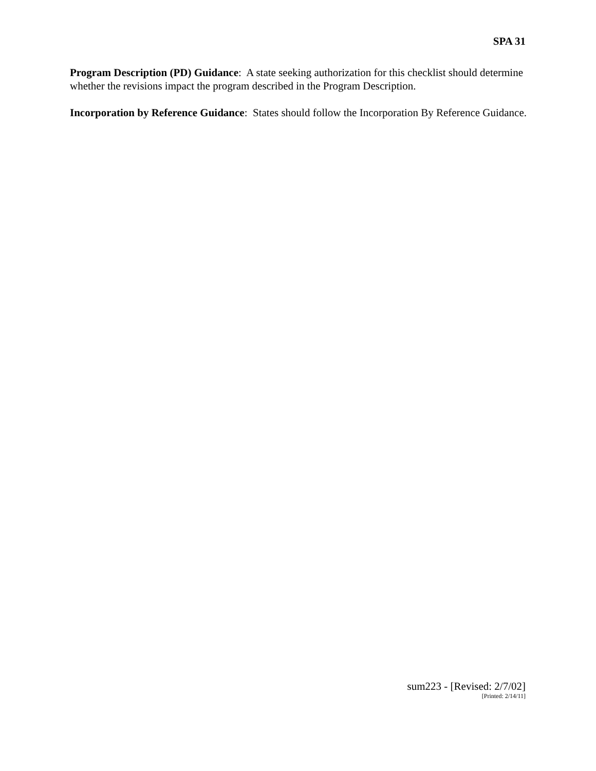SPA 31
Program Description (PD) Guidance: A state seeking authorization for this checklist should determine whether the revisions impact the program described in the Program Description.
Incorporation by Reference Guidance: States should follow the Incorporation By Reference Guidance.
sum223 - [Revised: 2/7/02]
[Printed: 2/14/11]